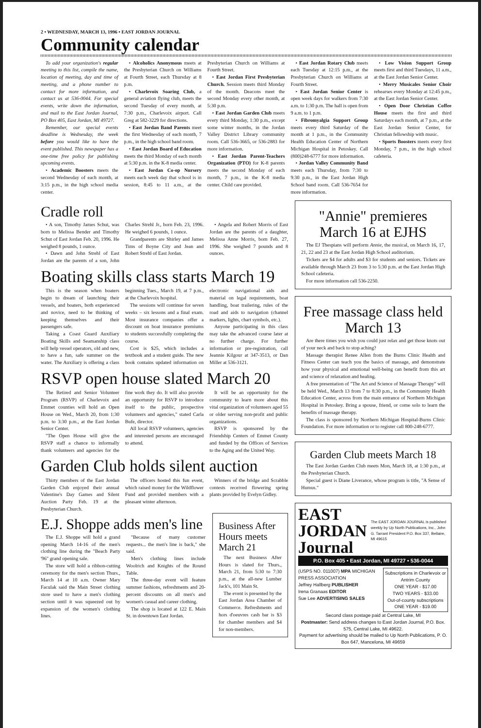2 • WEDNESDAY, MARCH 13, 1996 • EAST JORDAN JOURNAL
Community calendar
To add your organization's regular meeting to this list, compile the name, location of meeting, day and time of meeting, and a phone number to contact for more information, and contact us at 536-0044. For special events, write down the information, and mail to the East Jordan Journal, PO Box 405, East Jordan, MI 49727.
Remember, our special events deadline is Wednesday, the week before you would like to have the event published. This newspaper has a one-time free policy for publishing upcoming events.
• Academic Boosters meets the second Wednesday of each month, at 3:15 p.m., in the high school media center.
• Alcoholics Anonymous meets at the Presbyterian Church on Williams at Fourth Street, each Thursday at 8 p.m.
• Charlevoix Soaring Club, a general aviation flying club, meets the second Tuesday of every month, at 7:30 p.m., Charlevoix airport. Call Greg at 582-3229 for directions.
• East Jordan Band Parents meet the first Wednesday of each month, 7 p.m., in the high school band room.
• East Jordan Board of Education meets the third Monday of each month at 5:30 p.m. in the K-8 media center.
• East Jordan Co-op Nursery meets each week day that school is in session, 8:45 to 11 a.m., at the Presbyterian Church on Williams at Fourth Street.
• East Jordan First Presbyterian Church. Session meets third Monday of the month. Deacons meet the second Monday every other month, at 5:30 p.m.
• East Jordan Garden Club meets every third Monday, 1:30 p.m., except some winter months, in the Jordan Valley District Library community room. Call 536-3665, or 536-2883 for more information.
• East Jordan Parent-Teachers Organization (PTO) for K-8 parents meets the second Monday of each month, 7 p.m., in the K-8 media center. Child care provided.
• East Jordan Rotary Club meets each Tuesday at 12:15 p.m., at the Presbyterian Church on Williams at Fourth Street.
• East Jordan Senior Center is open week days for walkers from 7:30 a.m. to 1:30 p.m. The hall is open from 9 a.m. to 1 p.m.
• Fibromyalgia Support Group meets every third Saturday of the month at 1 p.m., in the Community Health Education Center of Northern Michigan Hospital in Petoskey. Call (800)248-6777 for more information.
• Jordan Valley Community Band meets each Thursday, from 7:30 to 9:30 p.m., in the East Jordan High School band room. Call 536-7654 for more information.
• Low Vision Support Group meets first and third Tuesdays, 11 a.m., at the East Jordan Senior Center.
• Merry Musicales Senior Choir rehearses every Monday at 12:45 p.m., at the East Jordan Senior Center.
• Open Door Christian Coffee House meets the first and third Saturdays each month, at 7 p.m., at the East Jordan Senior Center, for Christian fellowship with music.
• Sports Boosters meets every first Monday, 7 p.m., in the high school cafeteria.
Cradle roll
• A son, Timothy James Schut, was born to Melissa Bender and Timothy Schut of East Jordan Feb. 20, 1996. He weighed 8 pounds, 1 ounce.
• Dawn and John Strehl of East Jordan are the parents of a son, John Charles Strehl Jr., born Feb. 23, 1996. He weighed 6 pounds, 1 ounce.
Grandparents are Shirley and James Tims of Boyne City and Jean and Robert Strehl of East Jordan.
• Angela and Robert Morris of East Jordan are the parents of a daughter, Melissa Anne Morris, born Feb. 27, 1996. She weighed 7 pounds and 8 ounces.
Boating skills class starts March 19
This is the season when boaters begin to dream of launching their vessels, and boaters, both experienced and novice, need to be thinking of keeping themselves and their passengers safe.
Taking a Coast Guard Auxiliary Boating Skills and Seamanship class will help vessel operators, old and new, to have a fun, safe summer on the water. The Auxiliary is offering a class beginning Tues., March 19, at 7 p.m., at the Charlevoix hospital.
The sessions will continue for seven weeks – six lessons and a final exam. Most insurance companies offer a discount on boat insurance premiums to students successfully completing the course.
Cost is $25, which includes a textbook and a student guide. The new book contains updated information on electronic navigational aids and material on legal requirements, boat handling, boat trailering, rules of the road and aids to navigation (channel markers, lights, chart symbols, etc.).
Anyone participating in this class may take the advanced course later at no further charge. For further information or pre-registration, call Jeannie Kilgour at 347-3513, or Dan Miller at 536-3121.
RSVP open house slated March 20
The Retired and Senior Volunteer Program (RSVP) of Charlevoix and Emmet counties will hold an Open House on Wed., March 20, from 1:30 p.m. to 3:30 p.m., at the East Jordan Senior Center.
"The Open House will give the RSVP staff a chance to informally thank volunteers and agencies for the fine work they do. It will also provide an opportunity for RSVP to introduce itself to the public, prospective volunteers and agencies," stated Carla Bufe, director.
All local RSVP volunteers, agencies and interested persons are encouraged to attend.
It will be an opportunity for the community to learn more about this vital organization of volunteers aged 55 or older serving non-profit and public organizations.
RSVP is sponsored by the Friendship Centers of Emmet County and funded by the Offices of Services to the Aging and the United Way.
Garden Club holds silent auction
Thirty members of the East Jordan Garden Club enjoyed their annual Valentine's Day Games and Silent Auction Party Feb. 19 at the Presbyterian Church.
The officers hosted this fun event, which raised money for the Wildflower Fund and provided members with a pleasant winter afternoon.
Winners of the bridge and Scrabble contests received flowering spring plants provided by Evelyn Gidley.
E.J. Shoppe adds men's line
The E.J. Shoppe will hold a grand opening March 14-16 of the men's clothing line during the "Beach Party '96" grand opening sale.
The store will hold a ribbon-cutting ceremony for the men's section Thurs., March 14 at 10 a.m. Owner Mary Faculak said the Main Street clothing store used to have a men's clothing section until it was squeezed out by expansion of the women's clothing lines.
"Because of many customer requests... the men's line is back," she said.
Men's clothing lines include Woolrich and Knights of the Round Table.
The three-day event will feature summer fashions, refreshments and 20-percent discounts on all men's and women's casual and career clothing.
The shop is located at 122 E. Main St. in downtown East Jordan.
Business After Hours meets March 21
The next Business After Hours is slated for Thurs., March 21, from 5:30 to 7:30 p.m., at the all-new Lumber Jack's, 101 Main St.
The event is presented by the East Jordan Area Chamber of Commerce. Refreshments and hors d'oeuvres cash bar is $3 for chamber members and $4 for non-members.
"Annie" premieres March 16 at EJHS
The EJ Thespians will perform Annie, the musical, on March 16, 17, 21, 22 and 23 at the East Jordan High School auditorium.
Tickets are $4 for adults and $3 for students and seniors. Tickets are available through March 23 from 3 to 5:30 p.m. at the East Jordan High School cafeteria.
For more information call 536-2250.
Free massage class held March 13
Are there times you wish you could just relax and get those knots out of your neck and back to stop aching?
Massage therapist Renee Allen from the Burns Clinic Health and Fitness Center can teach you the basics of massage, and demonstrate how your physical and emotional well-being can benefit from this art and science of relaxation and healing.
A free presentation of "The Art and Science of Massage Therapy" will be held Wed., March 13 from 7 to 8:30 p.m., in the Community Health Education Center, across from the main entrance of Northern Michigan Hospital in Petoskey. Bring a spouse, friend, or come solo to learn the benefits of massage therapy.
The class is sponsored by Northern Michigan Hospital-Burns Clinic Foundation. For more information or to register call 800-248-6777.
Garden Club meets March 18
The East Jordan Garden Club meets Mon, March 18, at 1:30 p.m., at the Presbyterian Church.
Special guest is Diane Liverance, whose program is title, "A Sense of Humus."
EAST JORDAN Journal
The EAST JORDAN JOURNAL is published weekly by Up North Publications, Inc., John G. Tarrant President P.O. Box 337, Bellaire, MI 49615
P.O. Box 405 • East Jordan, MI 49727 • 536-0044
(USPS NO. 011007) MPA MICHIGAN PRESS ASSOCIATION
Jeffrey Hallberg PUBLISHER
Irena Granaas EDITOR
Sue Lee ADVERTISING SALES
Subscriptions in Charlevoix or Antrim County
ONE YEAR - $17.00
TWO YEARS - $33.00
Out-of-county subscriptions
ONE YEAR - $19.00
Second class postage paid at Central Lake, MI
Postmaster: Send address changes to East Jordan Journal, P.O. Box. 575, Central Lake, MI 49622.
Payment for advertising should be mailed to Up North Publications, P. O. Box 647, Mancelona, MI 49659